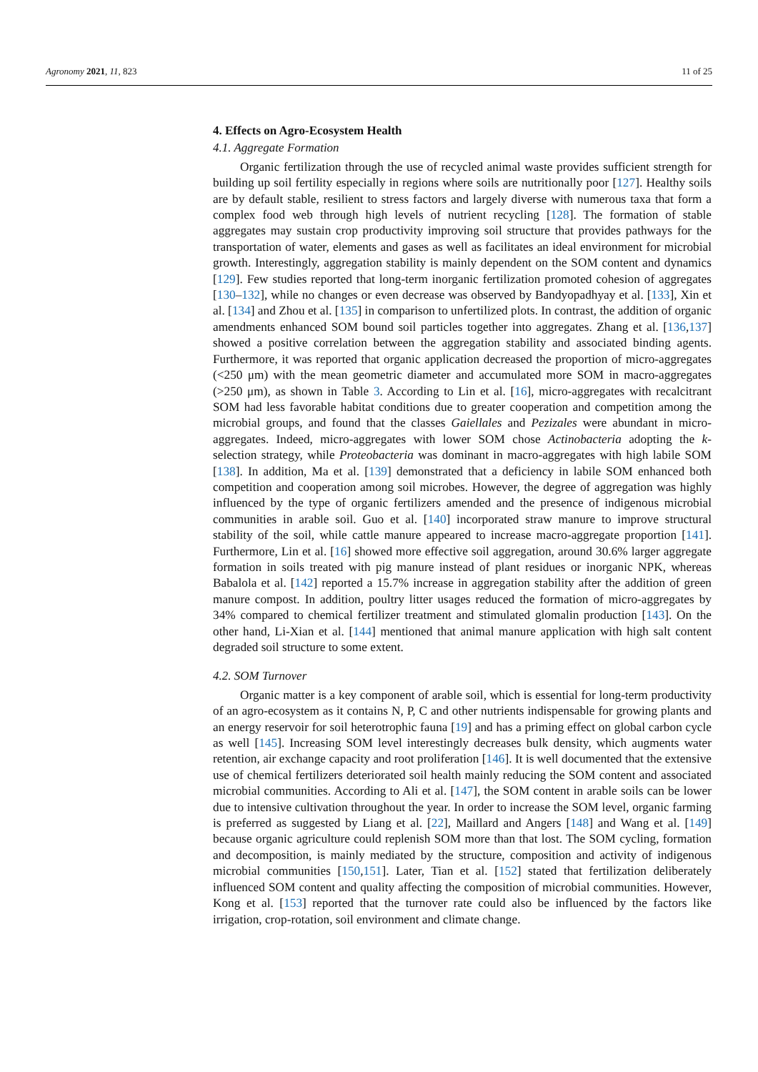Agronomy 2021, 11, 823 11 of 25
4. Effects on Agro-Ecosystem Health
4.1. Aggregate Formation
Organic fertilization through the use of recycled animal waste provides sufficient strength for building up soil fertility especially in regions where soils are nutritionally poor [127]. Healthy soils are by default stable, resilient to stress factors and largely diverse with numerous taxa that form a complex food web through high levels of nutrient recycling [128]. The formation of stable aggregates may sustain crop productivity improving soil structure that provides pathways for the transportation of water, elements and gases as well as facilitates an ideal environment for microbial growth. Interestingly, aggregation stability is mainly dependent on the SOM content and dynamics [129]. Few studies reported that long-term inorganic fertilization promoted cohesion of aggregates [130–132], while no changes or even decrease was observed by Bandyopadhyay et al. [133], Xin et al. [134] and Zhou et al. [135] in comparison to unfertilized plots. In contrast, the addition of organic amendments enhanced SOM bound soil particles together into aggregates. Zhang et al. [136,137] showed a positive correlation between the aggregation stability and associated binding agents. Furthermore, it was reported that organic application decreased the proportion of micro-aggregates (<250 μm) with the mean geometric diameter and accumulated more SOM in macro-aggregates (>250 μm), as shown in Table 3. According to Lin et al. [16], micro-aggregates with recalcitrant SOM had less favorable habitat conditions due to greater cooperation and competition among the microbial groups, and found that the classes Gaiellales and Pezizales were abundant in micro-aggregates. Indeed, micro-aggregates with lower SOM chose Actinobacteria adopting the k-selection strategy, while Proteobacteria was dominant in macro-aggregates with high labile SOM [138]. In addition, Ma et al. [139] demonstrated that a deficiency in labile SOM enhanced both competition and cooperation among soil microbes. However, the degree of aggregation was highly influenced by the type of organic fertilizers amended and the presence of indigenous microbial communities in arable soil. Guo et al. [140] incorporated straw manure to improve structural stability of the soil, while cattle manure appeared to increase macro-aggregate proportion [141]. Furthermore, Lin et al. [16] showed more effective soil aggregation, around 30.6% larger aggregate formation in soils treated with pig manure instead of plant residues or inorganic NPK, whereas Babalola et al. [142] reported a 15.7% increase in aggregation stability after the addition of green manure compost. In addition, poultry litter usages reduced the formation of micro-aggregates by 34% compared to chemical fertilizer treatment and stimulated glomalin production [143]. On the other hand, Li-Xian et al. [144] mentioned that animal manure application with high salt content degraded soil structure to some extent.
4.2. SOM Turnover
Organic matter is a key component of arable soil, which is essential for long-term productivity of an agro-ecosystem as it contains N, P, C and other nutrients indispensable for growing plants and an energy reservoir for soil heterotrophic fauna [19] and has a priming effect on global carbon cycle as well [145]. Increasing SOM level interestingly decreases bulk density, which augments water retention, air exchange capacity and root proliferation [146]. It is well documented that the extensive use of chemical fertilizers deteriorated soil health mainly reducing the SOM content and associated microbial communities. According to Ali et al. [147], the SOM content in arable soils can be lower due to intensive cultivation throughout the year. In order to increase the SOM level, organic farming is preferred as suggested by Liang et al. [22], Maillard and Angers [148] and Wang et al. [149] because organic agriculture could replenish SOM more than that lost. The SOM cycling, formation and decomposition, is mainly mediated by the structure, composition and activity of indigenous microbial communities [150,151]. Later, Tian et al. [152] stated that fertilization deliberately influenced SOM content and quality affecting the composition of microbial communities. However, Kong et al. [153] reported that the turnover rate could also be influenced by the factors like irrigation, crop-rotation, soil environment and climate change.